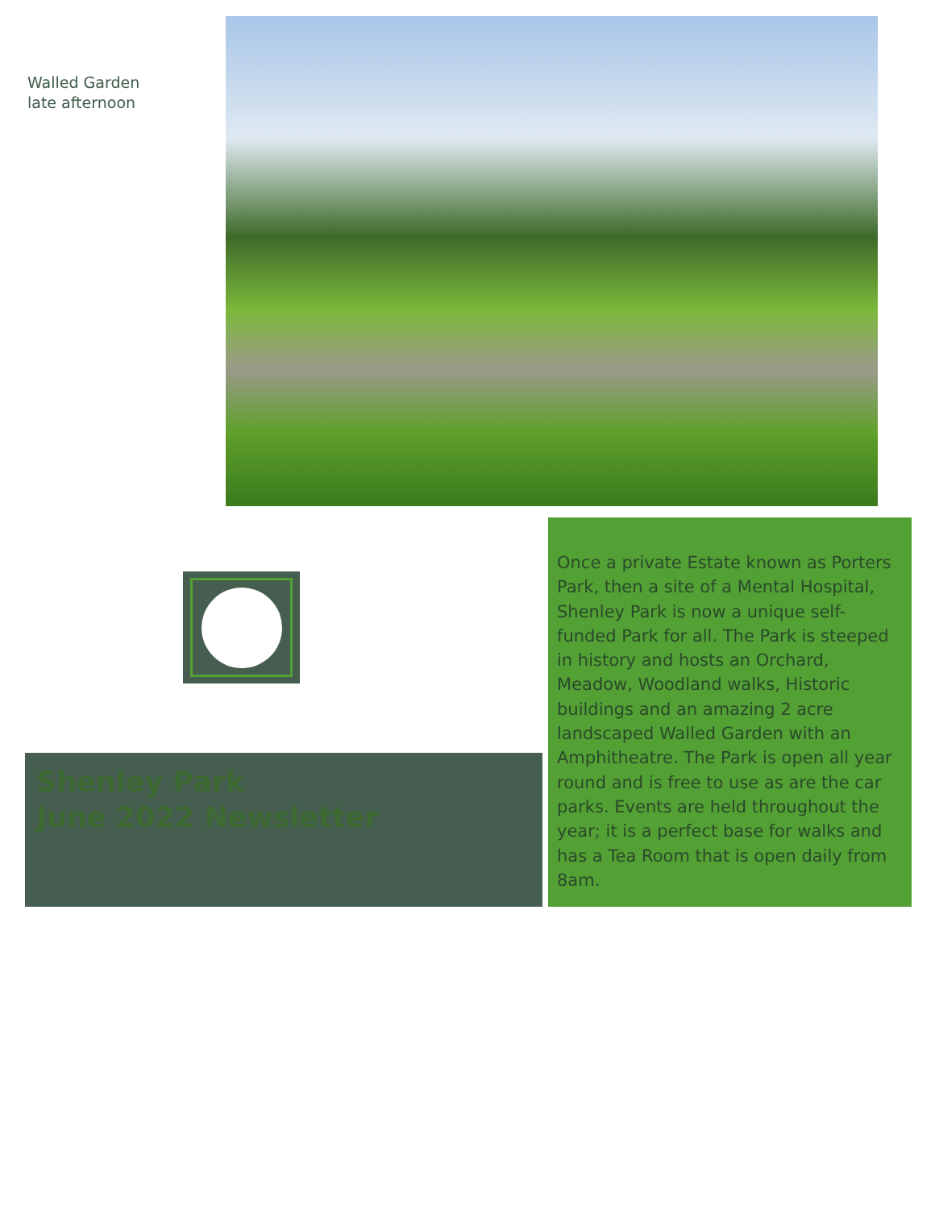Walled Garden
late afternoon
Shenley Park
June 2022 Newsletter
Once a private Estate known as Porters Park, then a site of a Mental Hospital, Shenley Park is now a unique self-funded Park for all. The Park is steeped in history and hosts an Orchard, Meadow, Woodland walks, Historic buildings and an amazing 2 acre landscaped Walled Garden with an Amphitheatre. The Park is open all year round and is free to use as are the car parks. Events are held throughout the year; it is a perfect base for walks and has a Tea Room that is open daily from 8am.